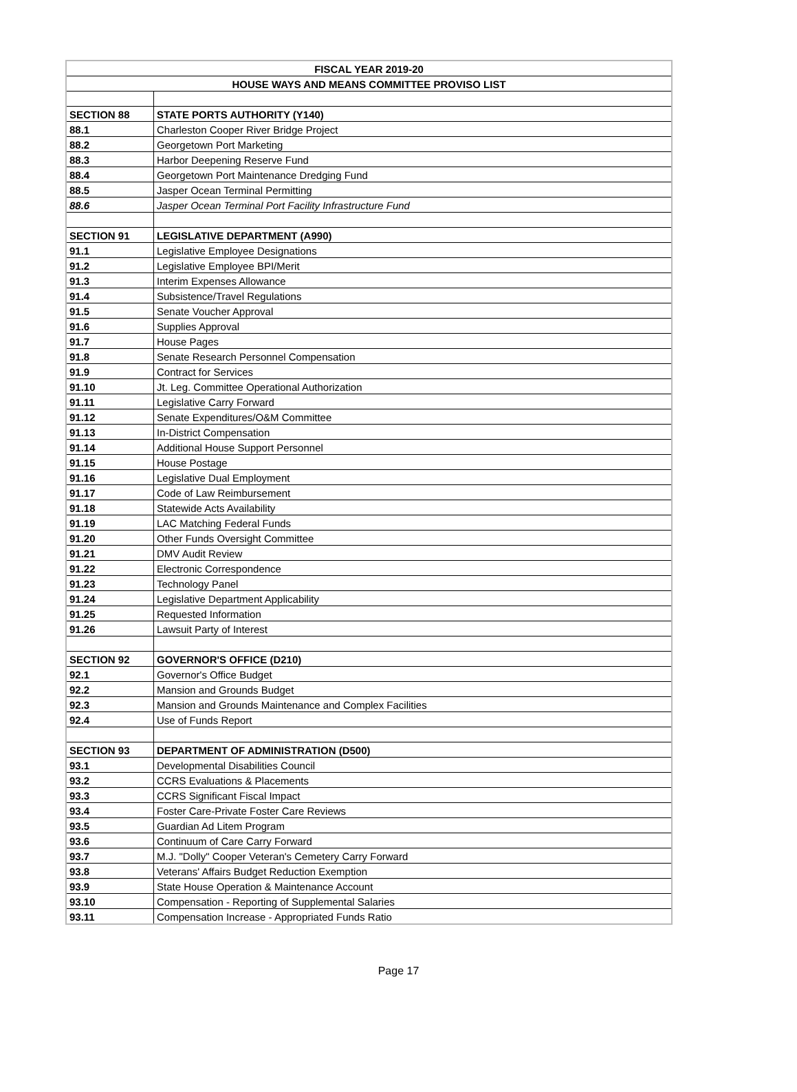| FISCAL YEAR 2019-20 | |
| --- | --- |
| HOUSE WAYS AND MEANS COMMITTEE PROVISO LIST | |
| SECTION 88 | STATE PORTS AUTHORITY (Y140) |
| 88.1 | Charleston Cooper River Bridge Project |
| 88.2 | Georgetown Port Marketing |
| 88.3 | Harbor Deepening Reserve Fund |
| 88.4 | Georgetown Port Maintenance Dredging Fund |
| 88.5 | Jasper Ocean Terminal Permitting |
| 88.6 | Jasper Ocean Terminal Port Facility Infrastructure Fund |
| SECTION 91 | LEGISLATIVE DEPARTMENT (A990) |
| 91.1 | Legislative Employee Designations |
| 91.2 | Legislative Employee BPI/Merit |
| 91.3 | Interim Expenses Allowance |
| 91.4 | Subsistence/Travel Regulations |
| 91.5 | Senate Voucher Approval |
| 91.6 | Supplies Approval |
| 91.7 | House Pages |
| 91.8 | Senate Research Personnel Compensation |
| 91.9 | Contract for Services |
| 91.10 | Jt. Leg. Committee Operational Authorization |
| 91.11 | Legislative Carry Forward |
| 91.12 | Senate Expenditures/O&M Committee |
| 91.13 | In-District Compensation |
| 91.14 | Additional House Support Personnel |
| 91.15 | House Postage |
| 91.16 | Legislative Dual Employment |
| 91.17 | Code of Law Reimbursement |
| 91.18 | Statewide Acts Availability |
| 91.19 | LAC Matching Federal Funds |
| 91.20 | Other Funds Oversight Committee |
| 91.21 | DMV Audit Review |
| 91.22 | Electronic Correspondence |
| 91.23 | Technology Panel |
| 91.24 | Legislative Department Applicability |
| 91.25 | Requested Information |
| 91.26 | Lawsuit Party of Interest |
| SECTION 92 | GOVERNOR'S OFFICE (D210) |
| 92.1 | Governor's Office Budget |
| 92.2 | Mansion and Grounds Budget |
| 92.3 | Mansion and Grounds Maintenance and Complex Facilities |
| 92.4 | Use of Funds Report |
| SECTION 93 | DEPARTMENT OF ADMINISTRATION (D500) |
| 93.1 | Developmental Disabilities Council |
| 93.2 | CCRS Evaluations & Placements |
| 93.3 | CCRS Significant Fiscal Impact |
| 93.4 | Foster Care-Private Foster Care Reviews |
| 93.5 | Guardian Ad Litem Program |
| 93.6 | Continuum of Care Carry Forward |
| 93.7 | M.J. "Dolly" Cooper Veteran's Cemetery Carry Forward |
| 93.8 | Veterans' Affairs Budget Reduction Exemption |
| 93.9 | State House Operation & Maintenance Account |
| 93.10 | Compensation - Reporting of Supplemental Salaries |
| 93.11 | Compensation Increase - Appropriated Funds Ratio |
Page 17